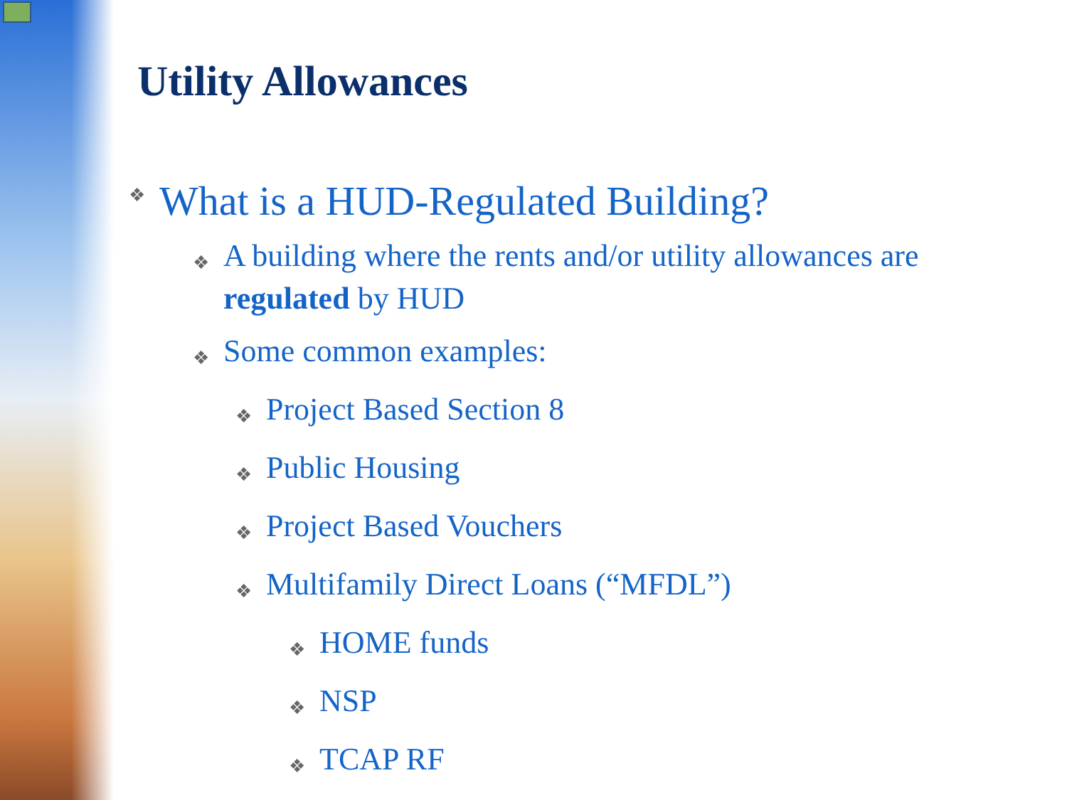Utility Allowances
❖ What is a HUD-Regulated Building?
❖ A building where the rents and/or utility allowances are regulated by HUD
❖ Some common examples:
❖ Project Based Section 8
❖ Public Housing
❖ Project Based Vouchers
❖ Multifamily Direct Loans (“MFDL”)
❖ HOME funds
❖ NSP
❖ TCAP RF